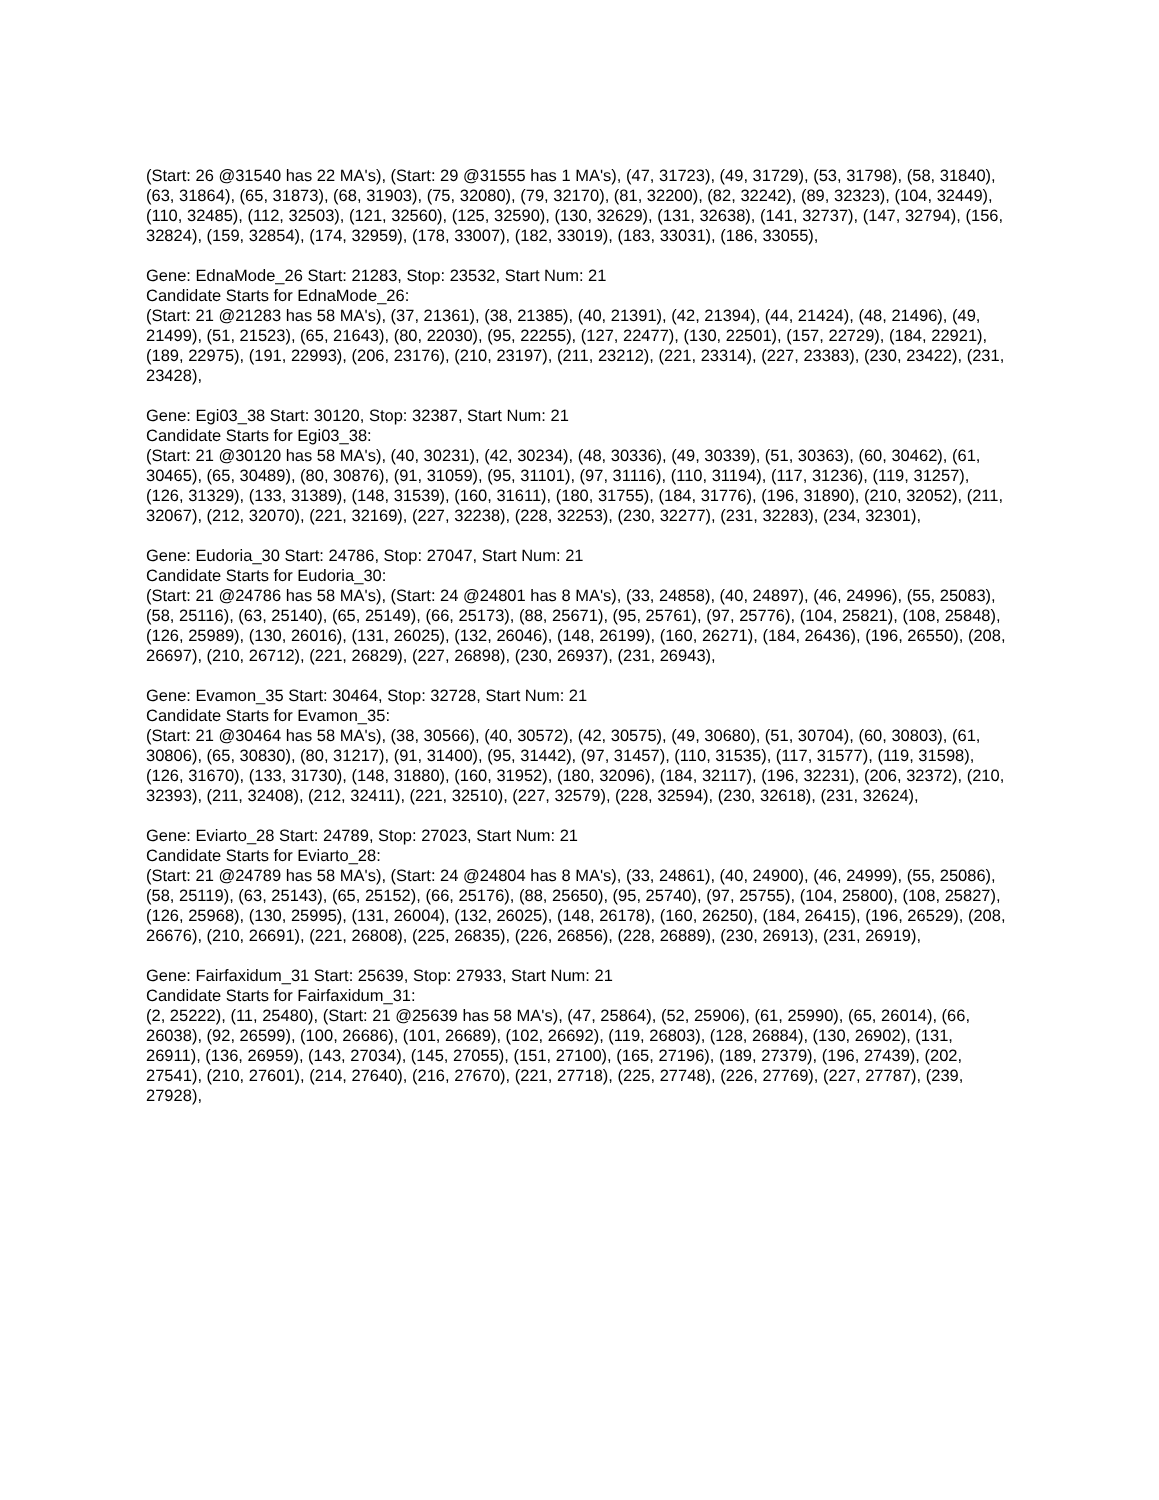(Start: 26 @31540 has 22 MA's), (Start: 29 @31555 has 1 MA's), (47, 31723), (49, 31729), (53, 31798), (58, 31840), (63, 31864), (65, 31873), (68, 31903), (75, 32080), (79, 32170), (81, 32200), (82, 32242), (89, 32323), (104, 32449), (110, 32485), (112, 32503), (121, 32560), (125, 32590), (130, 32629), (131, 32638), (141, 32737), (147, 32794), (156, 32824), (159, 32854), (174, 32959), (178, 33007), (182, 33019), (183, 33031), (186, 33055),
Gene: EdnaMode_26 Start: 21283, Stop: 23532, Start Num: 21
Candidate Starts for EdnaMode_26:
(Start: 21 @21283 has 58 MA's), (37, 21361), (38, 21385), (40, 21391), (42, 21394), (44, 21424), (48, 21496), (49, 21499), (51, 21523), (65, 21643), (80, 22030), (95, 22255), (127, 22477), (130, 22501), (157, 22729), (184, 22921), (189, 22975), (191, 22993), (206, 23176), (210, 23197), (211, 23212), (221, 23314), (227, 23383), (230, 23422), (231, 23428),
Gene: Egi03_38 Start: 30120, Stop: 32387, Start Num: 21
Candidate Starts for Egi03_38:
(Start: 21 @30120 has 58 MA's), (40, 30231), (42, 30234), (48, 30336), (49, 30339), (51, 30363), (60, 30462), (61, 30465), (65, 30489), (80, 30876), (91, 31059), (95, 31101), (97, 31116), (110, 31194), (117, 31236), (119, 31257), (126, 31329), (133, 31389), (148, 31539), (160, 31611), (180, 31755), (184, 31776), (196, 31890), (210, 32052), (211, 32067), (212, 32070), (221, 32169), (227, 32238), (228, 32253), (230, 32277), (231, 32283), (234, 32301),
Gene: Eudoria_30 Start: 24786, Stop: 27047, Start Num: 21
Candidate Starts for Eudoria_30:
(Start: 21 @24786 has 58 MA's), (Start: 24 @24801 has 8 MA's), (33, 24858), (40, 24897), (46, 24996), (55, 25083), (58, 25116), (63, 25140), (65, 25149), (66, 25173), (88, 25671), (95, 25761), (97, 25776), (104, 25821), (108, 25848), (126, 25989), (130, 26016), (131, 26025), (132, 26046), (148, 26199), (160, 26271), (184, 26436), (196, 26550), (208, 26697), (210, 26712), (221, 26829), (227, 26898), (230, 26937), (231, 26943),
Gene: Evamon_35 Start: 30464, Stop: 32728, Start Num: 21
Candidate Starts for Evamon_35:
(Start: 21 @30464 has 58 MA's), (38, 30566), (40, 30572), (42, 30575), (49, 30680), (51, 30704), (60, 30803), (61, 30806), (65, 30830), (80, 31217), (91, 31400), (95, 31442), (97, 31457), (110, 31535), (117, 31577), (119, 31598), (126, 31670), (133, 31730), (148, 31880), (160, 31952), (180, 32096), (184, 32117), (196, 32231), (206, 32372), (210, 32393), (211, 32408), (212, 32411), (221, 32510), (227, 32579), (228, 32594), (230, 32618), (231, 32624),
Gene: Eviarto_28 Start: 24789, Stop: 27023, Start Num: 21
Candidate Starts for Eviarto_28:
(Start: 21 @24789 has 58 MA's), (Start: 24 @24804 has 8 MA's), (33, 24861), (40, 24900), (46, 24999), (55, 25086), (58, 25119), (63, 25143), (65, 25152), (66, 25176), (88, 25650), (95, 25740), (97, 25755), (104, 25800), (108, 25827), (126, 25968), (130, 25995), (131, 26004), (132, 26025), (148, 26178), (160, 26250), (184, 26415), (196, 26529), (208, 26676), (210, 26691), (221, 26808), (225, 26835), (226, 26856), (228, 26889), (230, 26913), (231, 26919),
Gene: Fairfaxidum_31 Start: 25639, Stop: 27933, Start Num: 21
Candidate Starts for Fairfaxidum_31:
(2, 25222), (11, 25480), (Start: 21 @25639 has 58 MA's), (47, 25864), (52, 25906), (61, 25990), (65, 26014), (66, 26038), (92, 26599), (100, 26686), (101, 26689), (102, 26692), (119, 26803), (128, 26884), (130, 26902), (131, 26911), (136, 26959), (143, 27034), (145, 27055), (151, 27100), (165, 27196), (189, 27379), (196, 27439), (202, 27541), (210, 27601), (214, 27640), (216, 27670), (221, 27718), (225, 27748), (226, 27769), (227, 27787), (239, 27928),